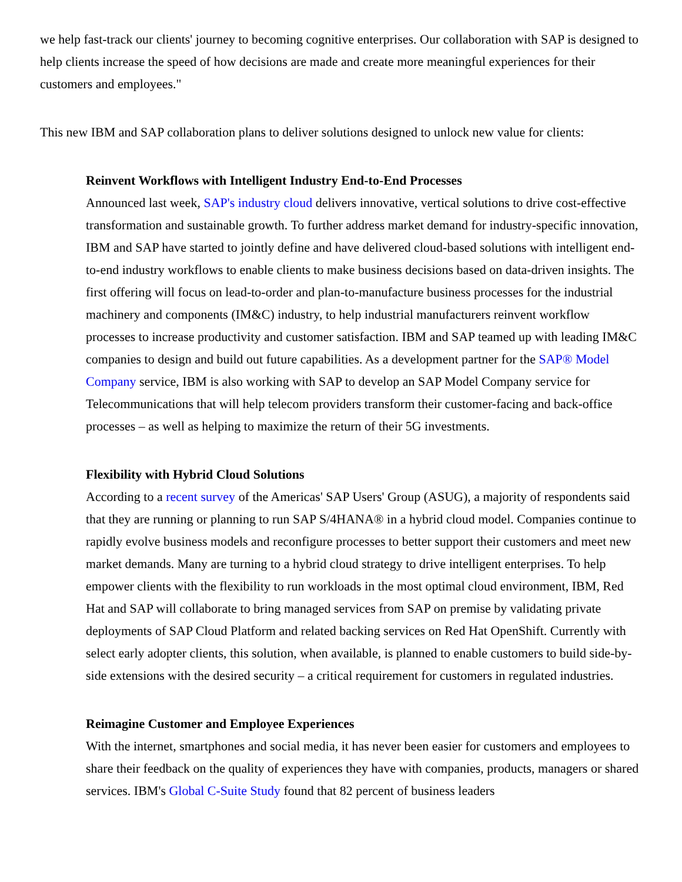we help fast-track our clients' journey to becoming cognitive enterprises. Our collaboration with SAP is designed to help clients increase the speed of how decisions are made and create more meaningful experiences for their customers and employees."
This new IBM and SAP collaboration plans to deliver solutions designed to unlock new value for clients:
Reinvent Workflows with Intelligent Industry End-to-End Processes
Announced last week, SAP's industry cloud delivers innovative, vertical solutions to drive cost-effective transformation and sustainable growth. To further address market demand for industry-specific innovation, IBM and SAP have started to jointly define and have delivered cloud-based solutions with intelligent end-to-end industry workflows to enable clients to make business decisions based on data-driven insights. The first offering will focus on lead-to-order and plan-to-manufacture business processes for the industrial machinery and components (IM&C) industry, to help industrial manufacturers reinvent workflow processes to increase productivity and customer satisfaction. IBM and SAP teamed up with leading IM&C companies to design and build out future capabilities. As a development partner for the SAP® Model Company service, IBM is also working with SAP to develop an SAP Model Company service for Telecommunications that will help telecom providers transform their customer-facing and back-office processes – as well as helping to maximize the return of their 5G investments.
Flexibility with Hybrid Cloud Solutions
According to a recent survey of the Americas' SAP Users' Group (ASUG), a majority of respondents said that they are running or planning to run SAP S/4HANA® in a hybrid cloud model. Companies continue to rapidly evolve business models and reconfigure processes to better support their customers and meet new market demands. Many are turning to a hybrid cloud strategy to drive intelligent enterprises. To help empower clients with the flexibility to run workloads in the most optimal cloud environment, IBM, Red Hat and SAP will collaborate to bring managed services from SAP on premise by validating private deployments of SAP Cloud Platform and related backing services on Red Hat OpenShift. Currently with select early adopter clients, this solution, when available, is planned to enable customers to build side-by-side extensions with the desired security – a critical requirement for customers in regulated industries.
Reimagine Customer and Employee Experiences
With the internet, smartphones and social media, it has never been easier for customers and employees to share their feedback on the quality of experiences they have with companies, products, managers or shared services. IBM's Global C-Suite Study found that 82 percent of business leaders